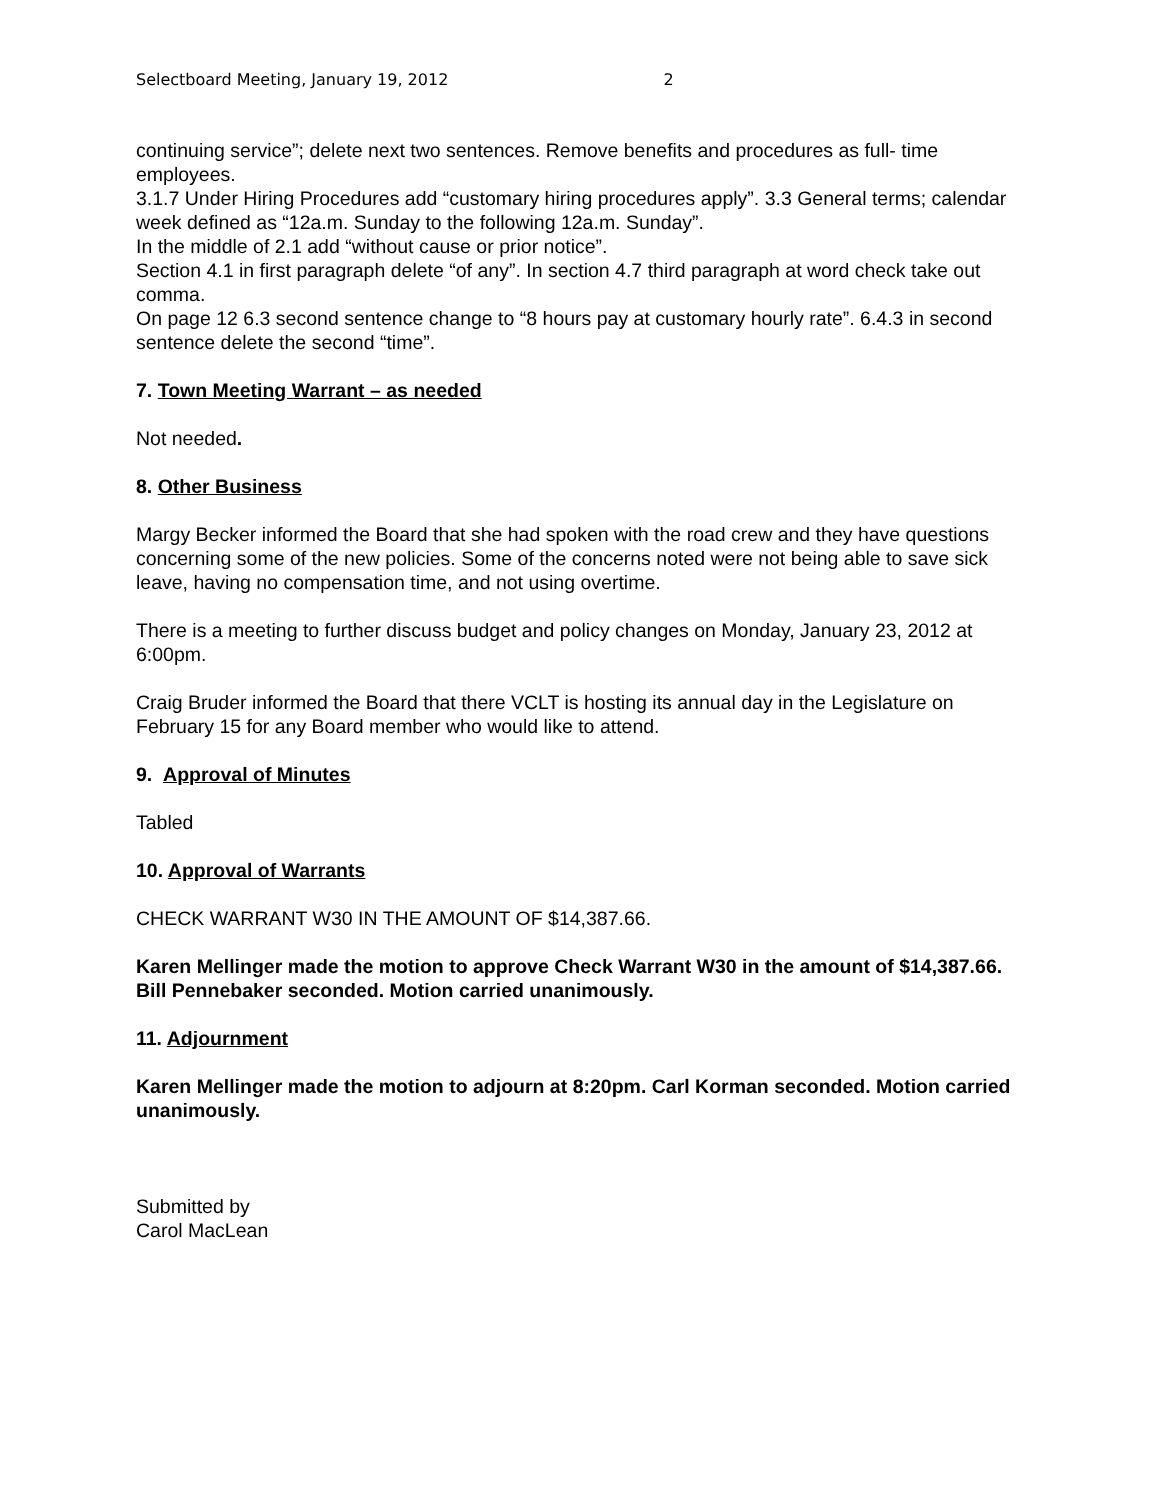Selectboard Meeting, January 19, 2012 2
continuing service”; delete next two sentences. Remove benefits and procedures as full- time employees.
3.1.7 Under Hiring Procedures add “customary hiring procedures apply”. 3.3 General terms; calendar week defined as “12a.m. Sunday to the following 12a.m. Sunday”.
In the middle of 2.1 add “without cause or prior notice”.
Section 4.1 in first paragraph delete “of any”. In section 4.7 third paragraph at word check take out comma.
On page 12 6.3 second sentence change to “8 hours pay at customary hourly rate”. 6.4.3 in second sentence delete the second “time”.
7. Town Meeting Warrant – as needed
Not needed.
8. Other Business
Margy Becker informed the Board that she had spoken with the road crew and they have questions concerning some of the new policies. Some of the concerns noted were not being able to save sick leave, having no compensation time, and not using overtime.
There is a meeting to further discuss budget and policy changes on Monday, January 23, 2012 at 6:00pm.
Craig Bruder informed the Board that there VCLT is hosting its annual day in the Legislature on February 15 for any Board member who would like to attend.
9. Approval of Minutes
Tabled
10. Approval of Warrants
CHECK WARRANT W30 IN THE AMOUNT OF $14,387.66.
Karen Mellinger made the motion to approve Check Warrant W30 in the amount of $14,387.66. Bill Pennebaker seconded. Motion carried unanimously.
11. Adjournment
Karen Mellinger made the motion to adjourn at 8:20pm. Carl Korman seconded. Motion carried unanimously.
Submitted by
Carol MacLean